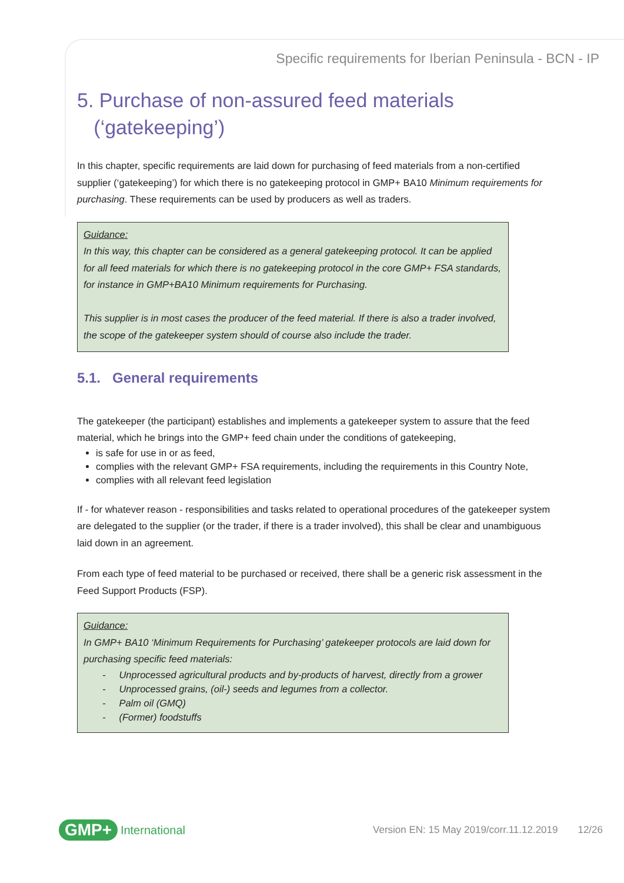Specific requirements for Iberian Peninsula - BCN - IP
5. Purchase of non-assured feed materials
(‘gatekeeping’)
In this chapter, specific requirements are laid down for purchasing of feed materials from a non-certified supplier (‘gatekeeping’) for which there is no gatekeeping protocol in GMP+ BA10 Minimum requirements for purchasing. These requirements can be used by producers as well as traders.
Guidance:
In this way, this chapter can be considered as a general gatekeeping protocol. It can be applied for all feed materials for which there is no gatekeeping protocol in the core GMP+ FSA standards, for instance in GMP+BA10 Minimum requirements for Purchasing.
This supplier is in most cases the producer of the feed material. If there is also a trader involved, the scope of the gatekeeper system should of course also include the trader.
5.1. General requirements
The gatekeeper (the participant) establishes and implements a gatekeeper system to assure that the feed material, which he brings into the GMP+ feed chain under the conditions of gatekeeping,
is safe for use in or as feed,
complies with the relevant GMP+ FSA requirements, including the requirements in this Country Note,
complies with all relevant feed legislation
If - for whatever reason - responsibilities and tasks related to operational procedures of the gatekeeper system are delegated to the supplier (or the trader, if there is a trader involved), this shall be clear and unambiguous laid down in an agreement.
From each type of feed material to be purchased or received, there shall be a generic risk assessment in the Feed Support Products (FSP).
Guidance:
In GMP+ BA10 ‘Minimum Requirements for Purchasing’ gatekeeper protocols are laid down for purchasing specific feed materials:
- Unprocessed agricultural products and by-products of harvest, directly from a grower
- Unprocessed grains, (oil-) seeds and legumes from a collector.
- Palm oil (GMQ)
- (Former) foodstuffs
GMP+ International Version EN: 15 May 2019/corr.11.12.2019 12/26